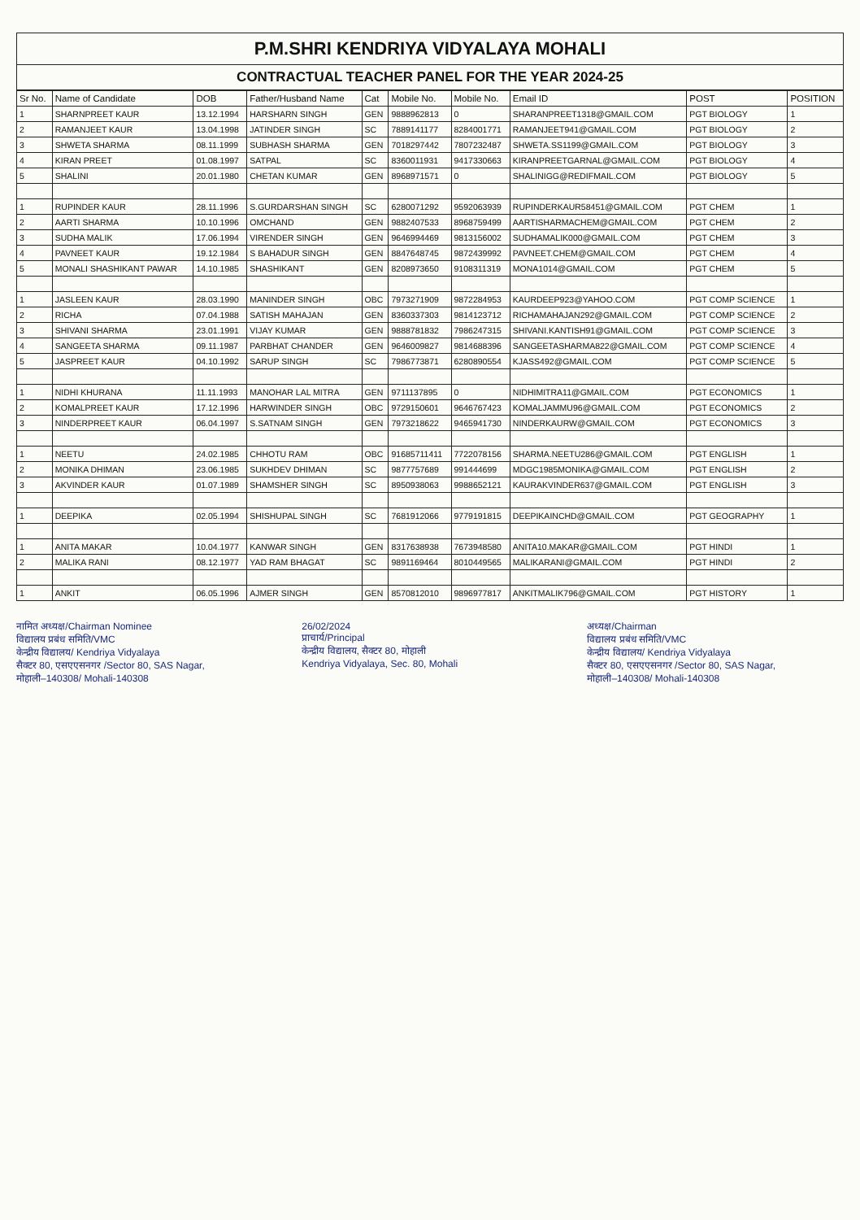P.M.SHRI KENDRIYA VIDYALAYA MOHALI
CONTRACTUAL TEACHER PANEL FOR THE YEAR 2024-25
| Sr No. | Name of Candidate | DOB | Father/Husband Name | Cat | Mobile No. | Mobile No. | Email ID | POST | POSITION |
| --- | --- | --- | --- | --- | --- | --- | --- | --- | --- |
| 1 | SHARNPREET KAUR | 13.12.1994 | HARSHARN SINGH | GEN | 9888962813 | 0 | SHARANPREET1318@GMAIL.COM | PGT BIOLOGY | 1 |
| 2 | RAMANJEET KAUR | 13.04.1998 | JATINDER SINGH | SC | 7889141177 | 8284001771 | RAMANJEET941@GMAIL.COM | PGT BIOLOGY | 2 |
| 3 | SHWETA SHARMA | 08.11.1999 | SUBHASH SHARMA | GEN | 7018297442 | 7807232487 | SHWETA.SS1199@GMAIL.COM | PGT BIOLOGY | 3 |
| 4 | KIRAN PREET | 01.08.1997 | SATPAL | SC | 8360011931 | 9417330663 | KIRANPREETGARNAL@GMAIL.COM | PGT BIOLOGY | 4 |
| 5 | SHALINI | 20.01.1980 | CHETAN KUMAR | GEN | 8968971571 | 0 | SHALINIGG@REDIFMAIL.COM | PGT BIOLOGY | 5 |
| 1 | RUPINDER KAUR | 28.11.1996 | S.GURDARSHAN SINGH | SC | 6280071292 | 9592063939 | RUPINDERKAUR58451@GMAIL.COM | PGT CHEM | 1 |
| 2 | AARTI SHARMA | 10.10.1996 | OMCHAND | GEN | 9882407533 | 8968759499 | AARTISHARMACHEM@GMAIL.COM | PGT CHEM | 2 |
| 3 | SUDHA MALIK | 17.06.1994 | VIRENDER SINGH | GEN | 9646994469 | 9813156002 | SUDHAMALIK000@GMAIL.COM | PGT CHEM | 3 |
| 4 | PAVNEET KAUR | 19.12.1984 | S BAHADUR SINGH | GEN | 8847648745 | 9872439992 | PAVNEET.CHEM@GMAIL.COM | PGT CHEM | 4 |
| 5 | MONALI SHASHIKANT PAWAR | 14.10.1985 | SHASHIKANT | GEN | 8208973650 | 9108311319 | MONA1014@GMAIL.COM | PGT CHEM | 5 |
| 1 | JASLEEN KAUR | 28.03.1990 | MANINDER SINGH | OBC | 7973271909 | 9872284953 | KAURDEEP923@YAHOO.COM | PGT COMP SCIENCE | 1 |
| 2 | RICHA | 07.04.1988 | SATISH MAHAJAN | GEN | 8360337303 | 9814123712 | RICHAMAHAJAN292@GMAIL.COM | PGT COMP SCIENCE | 2 |
| 3 | SHIVANI SHARMA | 23.01.1991 | VIJAY KUMAR | GEN | 9888781832 | 7986247315 | SHIVANI.KANTISH91@GMAIL.COM | PGT COMP SCIENCE | 3 |
| 4 | SANGEETA SHARMA | 09.11.1987 | PARBHAT CHANDER | GEN | 9646009827 | 9814688396 | SANGEETASHARMA822@GMAIL.COM | PGT COMP SCIENCE | 4 |
| 5 | JASPREET KAUR | 04.10.1992 | SARUP SINGH | SC | 7986773871 | 6280890554 | KJASS492@GMAIL.COM | PGT COMP SCIENCE | 5 |
| 1 | NIDHI KHURANA | 11.11.1993 | MANOHAR LAL MITRA | GEN | 9711137895 | 0 | NIDHIMITRA11@GMAIL.COM | PGT ECONOMICS | 1 |
| 2 | KOMALPREET KAUR | 17.12.1996 | HARWINDER SINGH | OBC | 9729150601 | 9646767423 | KOMALJAMMU96@GMAIL.COM | PGT ECONOMICS | 2 |
| 3 | NINDERPREET KAUR | 06.04.1997 | S.SATNAM SINGH | GEN | 7973218622 | 9465941730 | NINDERKAURW@GMAIL.COM | PGT ECONOMICS | 3 |
| 1 | NEETU | 24.02.1985 | CHHOTU RAM | OBC | 91685711411 | 7722078156 | SHARMA.NEETU286@GMAIL.COM | PGT ENGLISH | 1 |
| 2 | MONIKA DHIMAN | 23.06.1985 | SUKHDEV DHIMAN | SC | 9877757689 | 991444699 | MDGC1985MONIKA@GMAIL.COM | PGT ENGLISH | 2 |
| 3 | AKVINDER KAUR | 01.07.1989 | SHAMSHER SINGH | SC | 8950938063 | 9988652121 | KAURAKVINDER637@GMAIL.COM | PGT ENGLISH | 3 |
| 1 | DEEPIKA | 02.05.1994 | SHISHUPAL SINGH | SC | 7681912066 | 9779191815 | DEEPIKAINCHD@GMAIL.COM | PGT GEOGRAPHY | 1 |
| 1 | ANITA MAKAR | 10.04.1977 | KANWAR SINGH | GEN | 8317638938 | 7673948580 | ANITA10.MAKAR@GMAIL.COM | PGT HINDI | 1 |
| 2 | MALIKA RANI | 08.12.1977 | YAD RAM BHAGAT | SC | 9891169464 | 8010449565 | MALIKARANI@GMAIL.COM | PGT HINDI | 2 |
| 1 | ANKIT | 06.05.1996 | AJMER SINGH | GEN | 8570812010 | 9896977817 | ANKITMALIK796@GMAIL.COM | PGT HISTORY | 1 |
नामित अध्यक्ष/Chairman Nominee
विद्यालय प्रबंध समिति/VMC
केन्द्रीय विद्यालय/ Kendriya Vidyalaya
सैक्टर 80, एसएएसनगर /Sector 80, SAS Nagar,
मोहाली–140308/ Mohali-140308
26/02/2024
प्राचार्य/Principal
केन्द्रीय विद्यालय, सैक्टर 80, मोहाली
Kendriya Vidyalaya, Sec. 80, Mohali
अध्यक्ष/Chairman
विद्यालय प्रबंध समिति/VMC
केन्द्रीय विद्यालय/ Kendriya Vidyalaya
सैक्टर 80, एसएएसनगर /Sector 80, SAS Nagar,
मोहाली–140308/ Mohali-140308